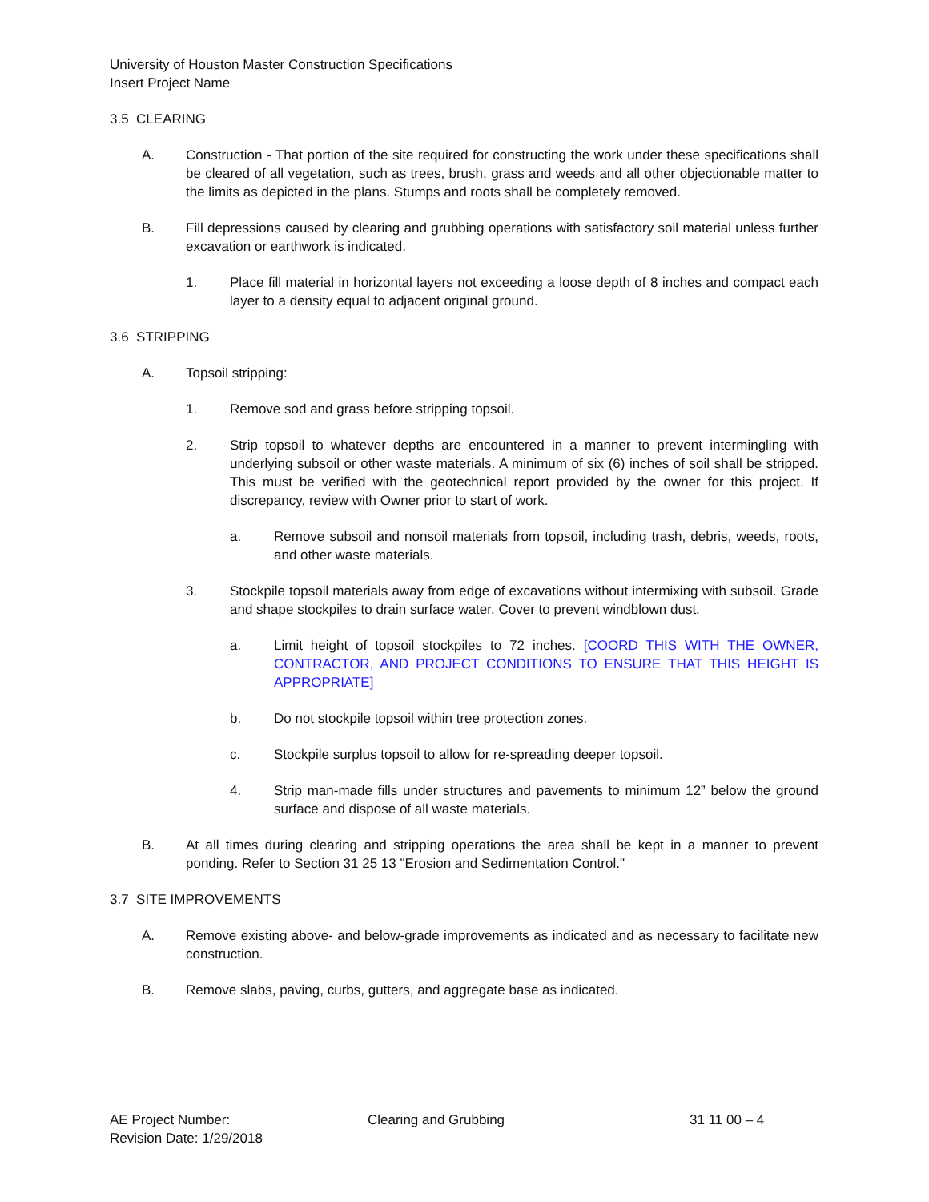University of Houston Master Construction Specifications
Insert Project Name
3.5 CLEARING
A. Construction - That portion of the site required for constructing the work under these specifications shall be cleared of all vegetation, such as trees, brush, grass and weeds and all other objectionable matter to the limits as depicted in the plans. Stumps and roots shall be completely removed.
B. Fill depressions caused by clearing and grubbing operations with satisfactory soil material unless further excavation or earthwork is indicated.
1. Place fill material in horizontal layers not exceeding a loose depth of 8 inches and compact each layer to a density equal to adjacent original ground.
3.6 STRIPPING
A. Topsoil stripping:
1. Remove sod and grass before stripping topsoil.
2. Strip topsoil to whatever depths are encountered in a manner to prevent intermingling with underlying subsoil or other waste materials. A minimum of six (6) inches of soil shall be stripped. This must be verified with the geotechnical report provided by the owner for this project. If discrepancy, review with Owner prior to start of work.
a. Remove subsoil and nonsoil materials from topsoil, including trash, debris, weeds, roots, and other waste materials.
3. Stockpile topsoil materials away from edge of excavations without intermixing with subsoil. Grade and shape stockpiles to drain surface water. Cover to prevent windblown dust.
a. Limit height of topsoil stockpiles to 72 inches. [COORD THIS WITH THE OWNER, CONTRACTOR, AND PROJECT CONDITIONS TO ENSURE THAT THIS HEIGHT IS APPROPRIATE]
b. Do not stockpile topsoil within tree protection zones.
c. Stockpile surplus topsoil to allow for re-spreading deeper topsoil.
4. Strip man-made fills under structures and pavements to minimum 12” below the ground surface and dispose of all waste materials.
B. At all times during clearing and stripping operations the area shall be kept in a manner to prevent ponding. Refer to Section 31 25 13 "Erosion and Sedimentation Control."
3.7 SITE IMPROVEMENTS
A. Remove existing above- and below-grade improvements as indicated and as necessary to facilitate new construction.
B. Remove slabs, paving, curbs, gutters, and aggregate base as indicated.
AE Project Number:
Revision Date: 1/29/2018
Clearing and Grubbing 31 11 00 – 4